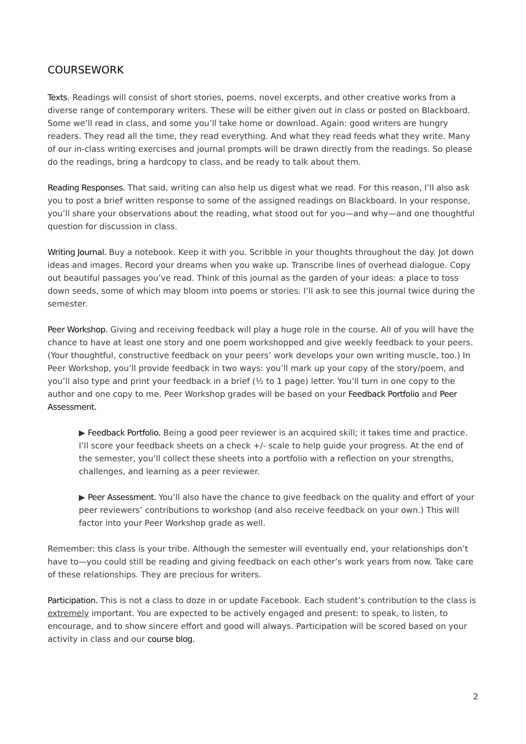COURSEWORK
Texts. Readings will consist of short stories, poems, novel excerpts, and other creative works from a diverse range of contemporary writers. These will be either given out in class or posted on Blackboard. Some we’ll read in class, and some you’ll take home or download. Again: good writers are hungry readers. They read all the time, they read everything. And what they read feeds what they write. Many of our in-class writing exercises and journal prompts will be drawn directly from the readings. So please do the readings, bring a hardcopy to class, and be ready to talk about them.
Reading Responses. That said, writing can also help us digest what we read. For this reason, I’ll also ask you to post a brief written response to some of the assigned readings on Blackboard. In your response, you’ll share your observations about the reading, what stood out for you—and why—and one thoughtful question for discussion in class.
Writing Journal. Buy a notebook. Keep it with you. Scribble in your thoughts throughout the day. Jot down ideas and images. Record your dreams when you wake up. Transcribe lines of overhead dialogue. Copy out beautiful passages you’ve read. Think of this journal as the garden of your ideas: a place to toss down seeds, some of which may bloom into poems or stories. I’ll ask to see this journal twice during the semester.
Peer Workshop. Giving and receiving feedback will play a huge role in the course. All of you will have the chance to have at least one story and one poem workshopped and give weekly feedback to your peers. (Your thoughtful, constructive feedback on your peers’ work develops your own writing muscle, too.) In Peer Workshop, you’ll provide feedback in two ways: you’ll mark up your copy of the story/poem, and you’ll also type and print your feedback in a brief (½ to 1 page) letter. You’ll turn in one copy to the author and one copy to me. Peer Workshop grades will be based on your Feedback Portfolio and Peer Assessment.
▶ Feedback Portfolio. Being a good peer reviewer is an acquired skill; it takes time and practice. I’ll score your feedback sheets on a check +/- scale to help guide your progress. At the end of the semester, you’ll collect these sheets into a portfolio with a reflection on your strengths, challenges, and learning as a peer reviewer.
▶ Peer Assessment. You’ll also have the chance to give feedback on the quality and effort of your peer reviewers’ contributions to workshop (and also receive feedback on your own.) This will factor into your Peer Workshop grade as well.
Remember: this class is your tribe. Although the semester will eventually end, your relationships don’t have to—you could still be reading and giving feedback on each other’s work years from now. Take care of these relationships. They are precious for writers.
Participation. This is not a class to doze in or update Facebook. Each student’s contribution to the class is extremely important. You are expected to be actively engaged and present: to speak, to listen, to encourage, and to show sincere effort and good will always. Participation will be scored based on your activity in class and our course blog.
2